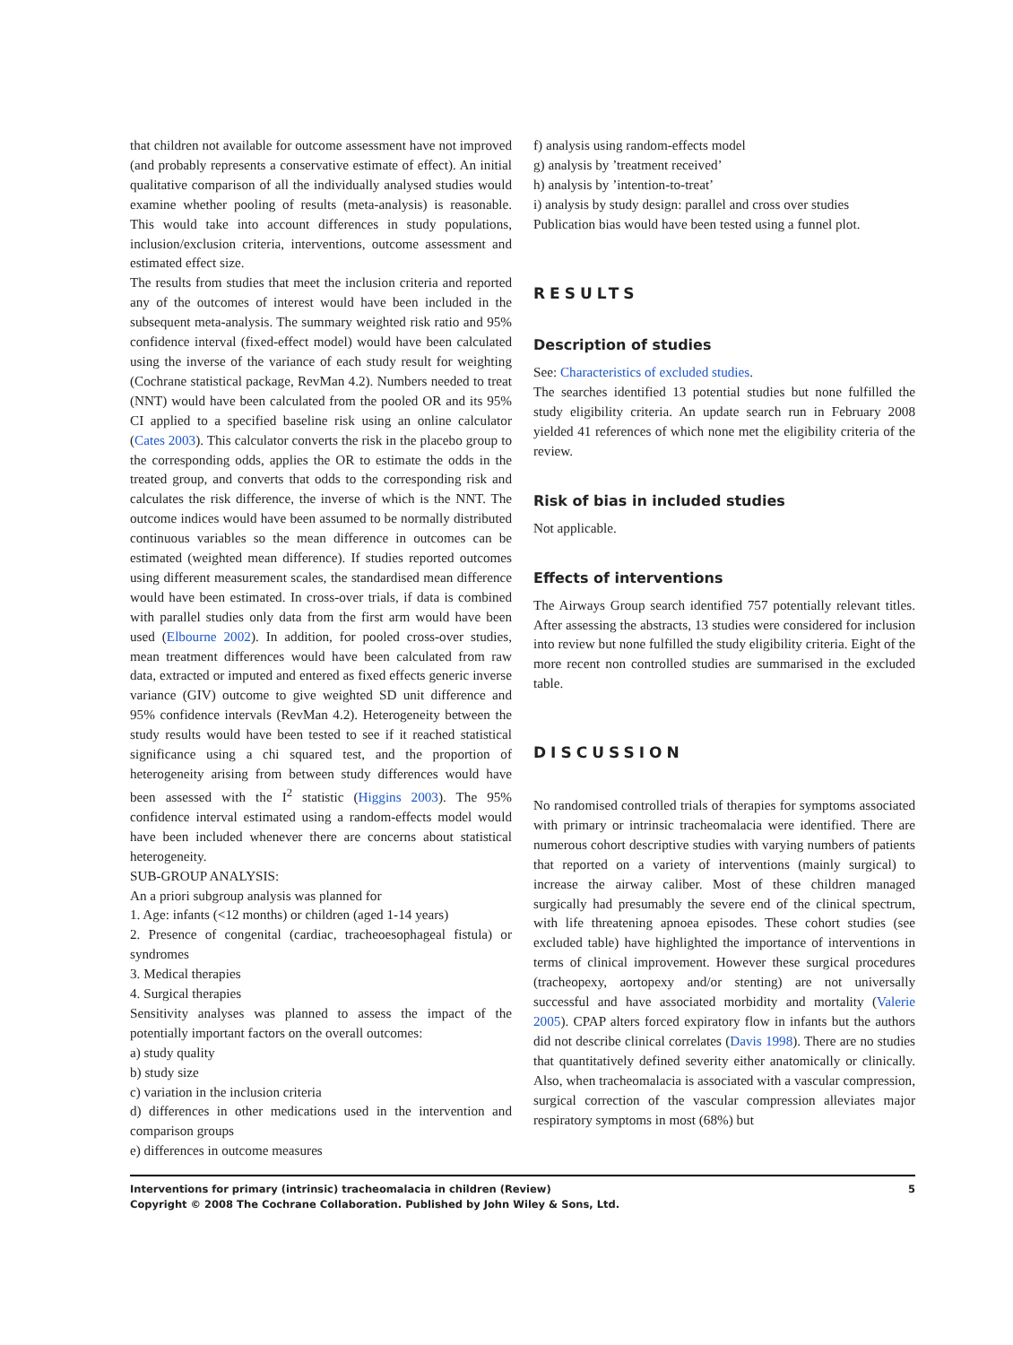that children not available for outcome assessment have not improved (and probably represents a conservative estimate of effect). An initial qualitative comparison of all the individually analysed studies would examine whether pooling of results (meta-analysis) is reasonable. This would take into account differences in study populations, inclusion/exclusion criteria, interventions, outcome assessment and estimated effect size.
The results from studies that meet the inclusion criteria and reported any of the outcomes of interest would have been included in the subsequent meta-analysis. The summary weighted risk ratio and 95% confidence interval (fixed-effect model) would have been calculated using the inverse of the variance of each study result for weighting (Cochrane statistical package, RevMan 4.2). Numbers needed to treat (NNT) would have been calculated from the pooled OR and its 95% CI applied to a specified baseline risk using an online calculator (Cates 2003). This calculator converts the risk in the placebo group to the corresponding odds, applies the OR to estimate the odds in the treated group, and converts that odds to the corresponding risk and calculates the risk difference, the inverse of which is the NNT. The outcome indices would have been assumed to be normally distributed continuous variables so the mean difference in outcomes can be estimated (weighted mean difference). If studies reported outcomes using different measurement scales, the standardised mean difference would have been estimated. In cross-over trials, if data is combined with parallel studies only data from the first arm would have been used (Elbourne 2002). In addition, for pooled cross-over studies, mean treatment differences would have been calculated from raw data, extracted or imputed and entered as fixed effects generic inverse variance (GIV) outcome to give weighted SD unit difference and 95% confidence intervals (RevMan 4.2). Heterogeneity between the study results would have been tested to see if it reached statistical significance using a chi squared test, and the proportion of heterogeneity arising from between study differences would have been assessed with the I<sup>2</sup> statistic (Higgins 2003). The 95% confidence interval estimated using a random-effects model would have been included whenever there are concerns about statistical heterogeneity.
SUB-GROUP ANALYSIS:
An a priori subgroup analysis was planned for
1. Age: infants (<12 months) or children (aged 1-14 years)
2. Presence of congenital (cardiac, tracheoesophageal fistula) or syndromes
3. Medical therapies
4. Surgical therapies
Sensitivity analyses was planned to assess the impact of the potentially important factors on the overall outcomes:
a) study quality
b) study size
c) variation in the inclusion criteria
d) differences in other medications used in the intervention and comparison groups
e) differences in outcome measures
f) analysis using random-effects model
g) analysis by ’treatment received’
h) analysis by ’intention-to-treat’
i) analysis by study design: parallel and cross over studies
Publication bias would have been tested using a funnel plot.
RESULTS
Description of studies
See: Characteristics of excluded studies.
The searches identified 13 potential studies but none fulfilled the study eligibility criteria. An update search run in February 2008 yielded 41 references of which none met the eligibility criteria of the review.
Risk of bias in included studies
Not applicable.
Effects of interventions
The Airways Group search identified 757 potentially relevant titles. After assessing the abstracts, 13 studies were considered for inclusion into review but none fulfilled the study eligibility criteria. Eight of the more recent non controlled studies are summarised in the excluded table.
DISCUSSION
No randomised controlled trials of therapies for symptoms associated with primary or intrinsic tracheomalacia were identified. There are numerous cohort descriptive studies with varying numbers of patients that reported on a variety of interventions (mainly surgical) to increase the airway caliber. Most of these children managed surgically had presumably the severe end of the clinical spectrum, with life threatening apnoea episodes. These cohort studies (see excluded table) have highlighted the importance of interventions in terms of clinical improvement. However these surgical procedures (tracheopexy, aortopexy and/or stenting) are not universally successful and have associated morbidity and mortality (Valerie 2005). CPAP alters forced expiratory flow in infants but the authors did not describe clinical correlates (Davis 1998). There are no studies that quantitatively defined severity either anatomically or clinically. Also, when tracheomalacia is associated with a vascular compression, surgical correction of the vascular compression alleviates major respiratory symptoms in most (68%) but
Interventions for primary (intrinsic) tracheomalacia in children (Review) 5
Copyright © 2008 The Cochrane Collaboration. Published by John Wiley & Sons, Ltd.